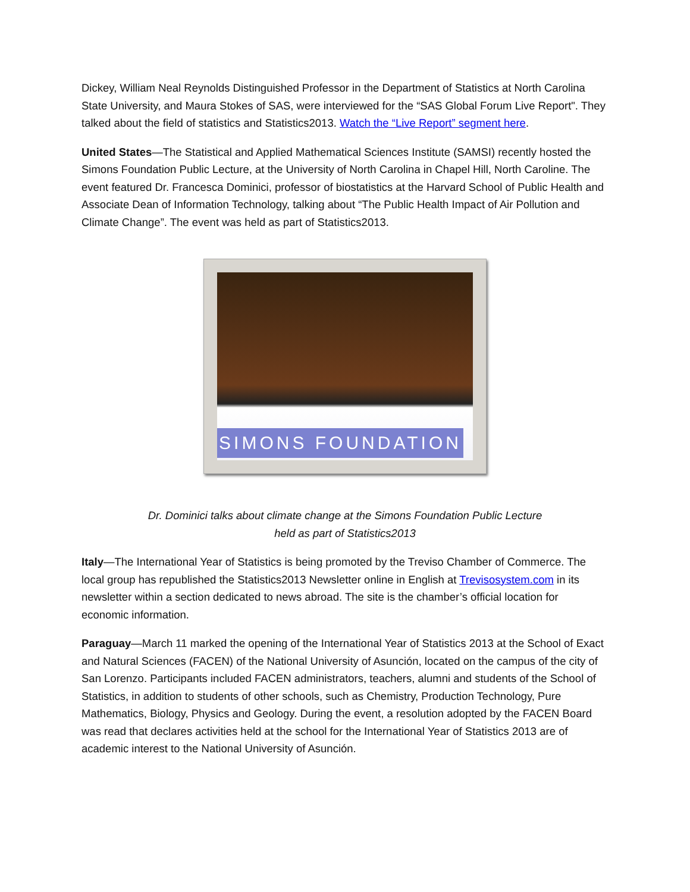Dickey, William Neal Reynolds Distinguished Professor in the Department of Statistics at North Carolina State University, and Maura Stokes of SAS, were interviewed for the “SAS Global Forum Live Report". They talked about the field of statistics and Statistics2013. Watch the “Live Report” segment here.
United States—The Statistical and Applied Mathematical Sciences Institute (SAMSI) recently hosted the Simons Foundation Public Lecture, at the University of North Carolina in Chapel Hill, North Caroline. The event featured Dr. Francesca Dominici, professor of biostatistics at the Harvard School of Public Health and Associate Dean of Information Technology, talking about “The Public Health Impact of Air Pollution and Climate Change”. The event was held as part of Statistics2013.
SIMONS FOUNDATION
Dr. Dominici talks about climate change at the Simons Foundation Public Lecture
held as part of Statistics2013
Italy—The International Year of Statistics is being promoted by the Treviso Chamber of Commerce. The local group has republished the Statistics2013 Newsletter online in English at Trevisosystem.com in its newsletter within a section dedicated to news abroad. The site is the chamber’s official location for economic information.
Paraguay—March 11 marked the opening of the International Year of Statistics 2013 at the School of Exact and Natural Sciences (FACEN) of the National University of Asunción, located on the campus of the city of San Lorenzo. Participants included FACEN administrators, teachers, alumni and students of the School of Statistics, in addition to students of other schools, such as Chemistry, Production Technology, Pure Mathematics, Biology, Physics and Geology. During the event, a resolution adopted by the FACEN Board was read that declares activities held at the school for the International Year of Statistics 2013 are of academic interest to the National University of Asunción.